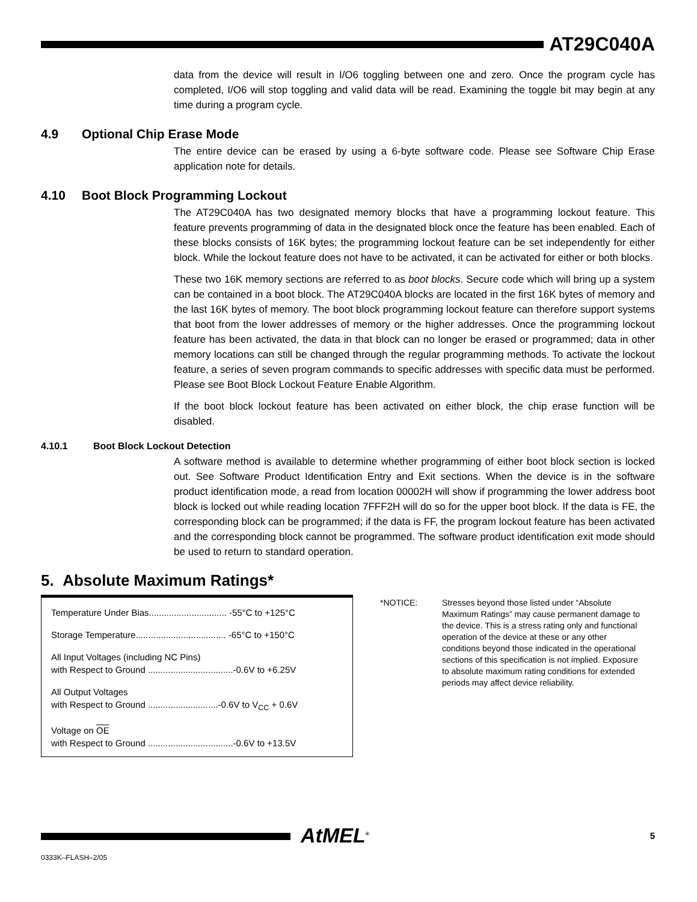AT29C040A
data from the device will result in I/O6 toggling between one and zero. Once the program cycle has completed, I/O6 will stop toggling and valid data will be read. Examining the toggle bit may begin at any time during a program cycle.
4.9 Optional Chip Erase Mode
The entire device can be erased by using a 6-byte software code. Please see Software Chip Erase application note for details.
4.10 Boot Block Programming Lockout
The AT29C040A has two designated memory blocks that have a programming lockout feature. This feature prevents programming of data in the designated block once the feature has been enabled. Each of these blocks consists of 16K bytes; the programming lockout feature can be set independently for either block. While the lockout feature does not have to be activated, it can be activated for either or both blocks.
These two 16K memory sections are referred to as boot blocks. Secure code which will bring up a system can be contained in a boot block. The AT29C040A blocks are located in the first 16K bytes of memory and the last 16K bytes of memory. The boot block programming lockout feature can therefore support systems that boot from the lower addresses of memory or the higher addresses. Once the programming lockout feature has been activated, the data in that block can no longer be erased or programmed; data in other memory locations can still be changed through the regular programming methods. To activate the lockout feature, a series of seven program commands to specific addresses with specific data must be performed. Please see Boot Block Lockout Feature Enable Algorithm.
If the boot block lockout feature has been activated on either block, the chip erase function will be disabled.
4.10.1 Boot Block Lockout Detection
A software method is available to determine whether programming of either boot block section is locked out. See Software Product Identification Entry and Exit sections. When the device is in the software product identification mode, a read from location 00002H will show if programming the lower address boot block is locked out while reading location 7FFF2H will do so for the upper boot block. If the data is FE, the corresponding block can be programmed; if the data is FF, the program lockout feature has been activated and the corresponding block cannot be programmed. The software product identification exit mode should be used to return to standard operation.
5. Absolute Maximum Ratings*
Temperature Under Bias............................... -55°C to +125°C
Storage Temperature.................................... -65°C to +150°C
All Input Voltages (including NC Pins)
with Respect to Ground ..................................-0.6V to +6.25V
All Output Voltages
with Respect to Ground ............................-0.6V to V<sub>CC</sub> + 0.6V
Voltage on OE
with Respect to Ground ..................................-0.6V to +13.5V
*NOTICE: Stresses beyond those listed under “Absolute Maximum Ratings” may cause permanent damage to the device. This is a stress rating only and functional operation of the device at these or any other conditions beyond those indicated in the operational sections of this specification is not implied. Exposure to absolute maximum rating conditions for extended periods may affect device reliability.
AtMEL<sup>®</sup> 5
0333K–FLASH–2/05